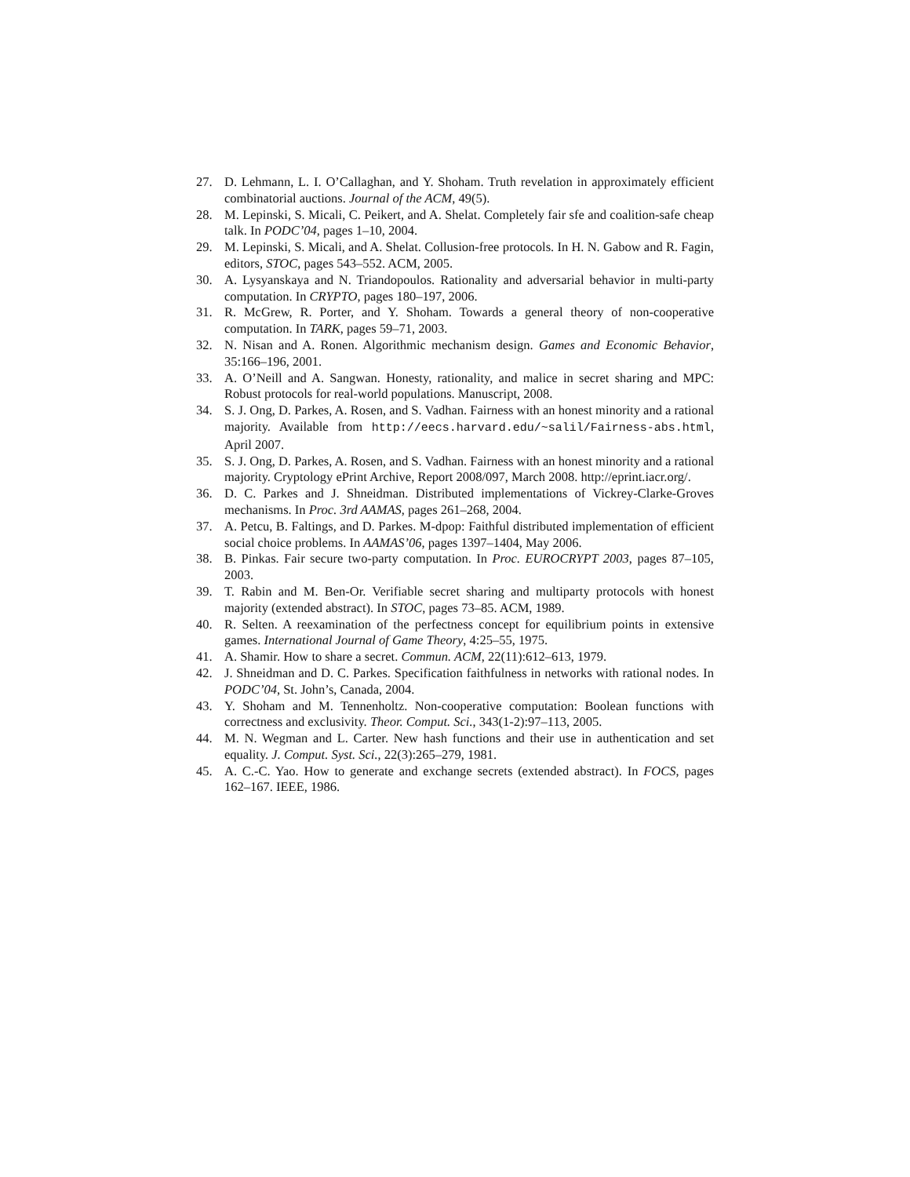27. D. Lehmann, L. I. O’Callaghan, and Y. Shoham. Truth revelation in approximately efficient combinatorial auctions. Journal of the ACM, 49(5).
28. M. Lepinski, S. Micali, C. Peikert, and A. Shelat. Completely fair sfe and coalition-safe cheap talk. In PODC’04, pages 1–10, 2004.
29. M. Lepinski, S. Micali, and A. Shelat. Collusion-free protocols. In H. N. Gabow and R. Fagin, editors, STOC, pages 543–552. ACM, 2005.
30. A. Lysyanskaya and N. Triandopoulos. Rationality and adversarial behavior in multi-party computation. In CRYPTO, pages 180–197, 2006.
31. R. McGrew, R. Porter, and Y. Shoham. Towards a general theory of non-cooperative computation. In TARK, pages 59–71, 2003.
32. N. Nisan and A. Ronen. Algorithmic mechanism design. Games and Economic Behavior, 35:166–196, 2001.
33. A. O’Neill and A. Sangwan. Honesty, rationality, and malice in secret sharing and MPC: Robust protocols for real-world populations. Manuscript, 2008.
34. S. J. Ong, D. Parkes, A. Rosen, and S. Vadhan. Fairness with an honest minority and a rational majority. Available from http://eecs.harvard.edu/~salil/Fairness-abs.html, April 2007.
35. S. J. Ong, D. Parkes, A. Rosen, and S. Vadhan. Fairness with an honest minority and a rational majority. Cryptology ePrint Archive, Report 2008/097, March 2008. http://eprint.iacr.org/.
36. D. C. Parkes and J. Shneidman. Distributed implementations of Vickrey-Clarke-Groves mechanisms. In Proc. 3rd AAMAS, pages 261–268, 2004.
37. A. Petcu, B. Faltings, and D. Parkes. M-dpop: Faithful distributed implementation of efficient social choice problems. In AAMAS’06, pages 1397–1404, May 2006.
38. B. Pinkas. Fair secure two-party computation. In Proc. EUROCRYPT 2003, pages 87–105, 2003.
39. T. Rabin and M. Ben-Or. Verifiable secret sharing and multiparty protocols with honest majority (extended abstract). In STOC, pages 73–85. ACM, 1989.
40. R. Selten. A reexamination of the perfectness concept for equilibrium points in extensive games. International Journal of Game Theory, 4:25–55, 1975.
41. A. Shamir. How to share a secret. Commun. ACM, 22(11):612–613, 1979.
42. J. Shneidman and D. C. Parkes. Specification faithfulness in networks with rational nodes. In PODC’04, St. John’s, Canada, 2004.
43. Y. Shoham and M. Tennenholtz. Non-cooperative computation: Boolean functions with correctness and exclusivity. Theor. Comput. Sci., 343(1-2):97–113, 2005.
44. M. N. Wegman and L. Carter. New hash functions and their use in authentication and set equality. J. Comput. Syst. Sci., 22(3):265–279, 1981.
45. A. C.-C. Yao. How to generate and exchange secrets (extended abstract). In FOCS, pages 162–167. IEEE, 1986.